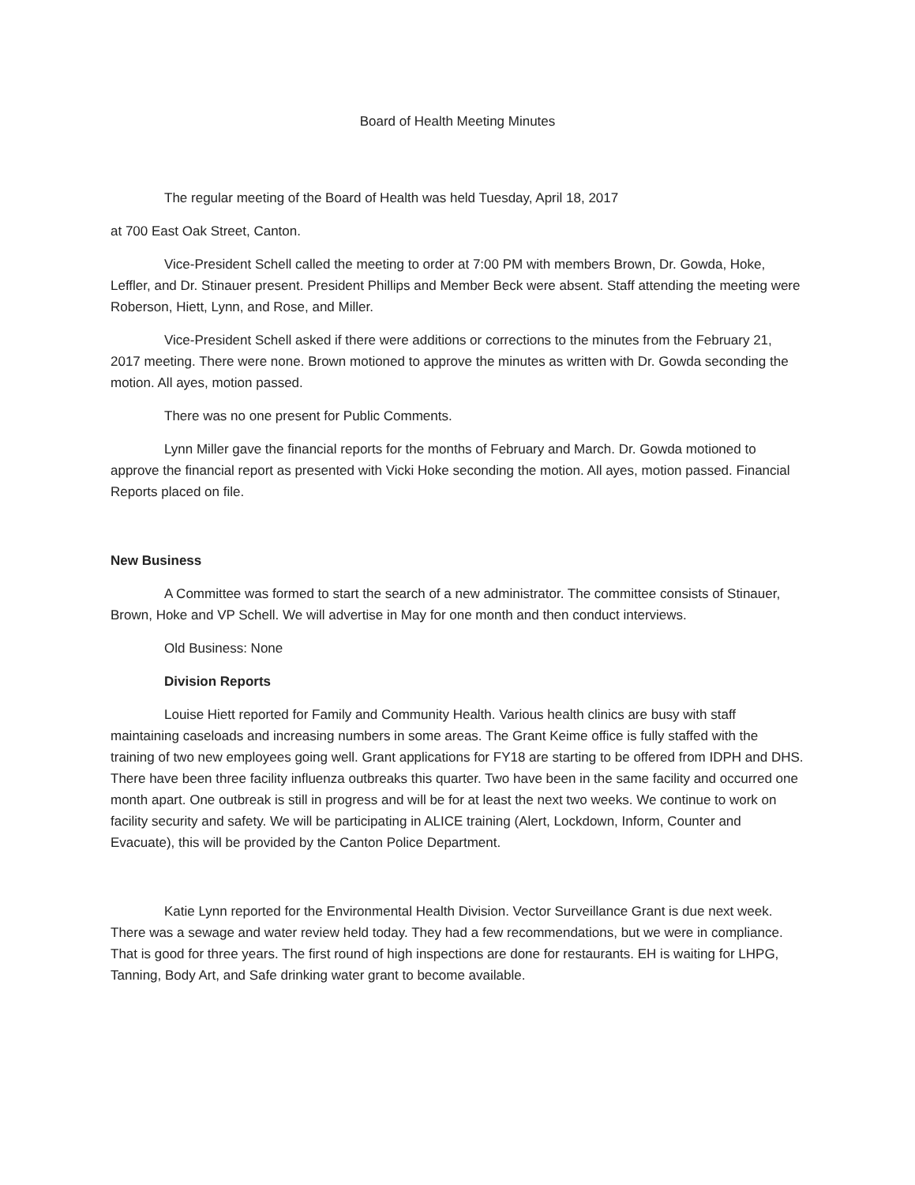Board of Health Meeting Minutes
The regular meeting of the Board of Health was held Tuesday, April 18, 2017
at 700 East Oak Street, Canton.
Vice-President Schell called the meeting to order at 7:00 PM with members Brown, Dr. Gowda, Hoke, Leffler, and Dr. Stinauer present. President Phillips and Member Beck were absent. Staff attending the meeting were Roberson, Hiett, Lynn, and Rose, and Miller.
Vice-President Schell asked if there were additions or corrections to the minutes from the February 21, 2017 meeting. There were none. Brown motioned to approve the minutes as written with Dr. Gowda seconding the motion. All ayes, motion passed.
There was no one present for Public Comments.
Lynn Miller gave the financial reports for the months of February and March. Dr. Gowda motioned to approve the financial report as presented with Vicki Hoke seconding the motion. All ayes, motion passed. Financial Reports placed on file.
New Business
A Committee was formed to start the search of a new administrator. The committee consists of Stinauer, Brown, Hoke and VP Schell. We will advertise in May for one month and then conduct interviews.
Old Business: None
Division Reports
Louise Hiett reported for Family and Community Health. Various health clinics are busy with staff maintaining caseloads and increasing numbers in some areas. The Grant Keime office is fully staffed with the training of two new employees going well. Grant applications for FY18 are starting to be offered from IDPH and DHS. There have been three facility influenza outbreaks this quarter. Two have been in the same facility and occurred one month apart. One outbreak is still in progress and will be for at least the next two weeks. We continue to work on facility security and safety. We will be participating in ALICE training (Alert, Lockdown, Inform, Counter and Evacuate), this will be provided by the Canton Police Department.
Katie Lynn reported for the Environmental Health Division. Vector Surveillance Grant is due next week. There was a sewage and water review held today. They had a few recommendations, but we were in compliance. That is good for three years. The first round of high inspections are done for restaurants. EH is waiting for LHPG, Tanning, Body Art, and Safe drinking water grant to become available.